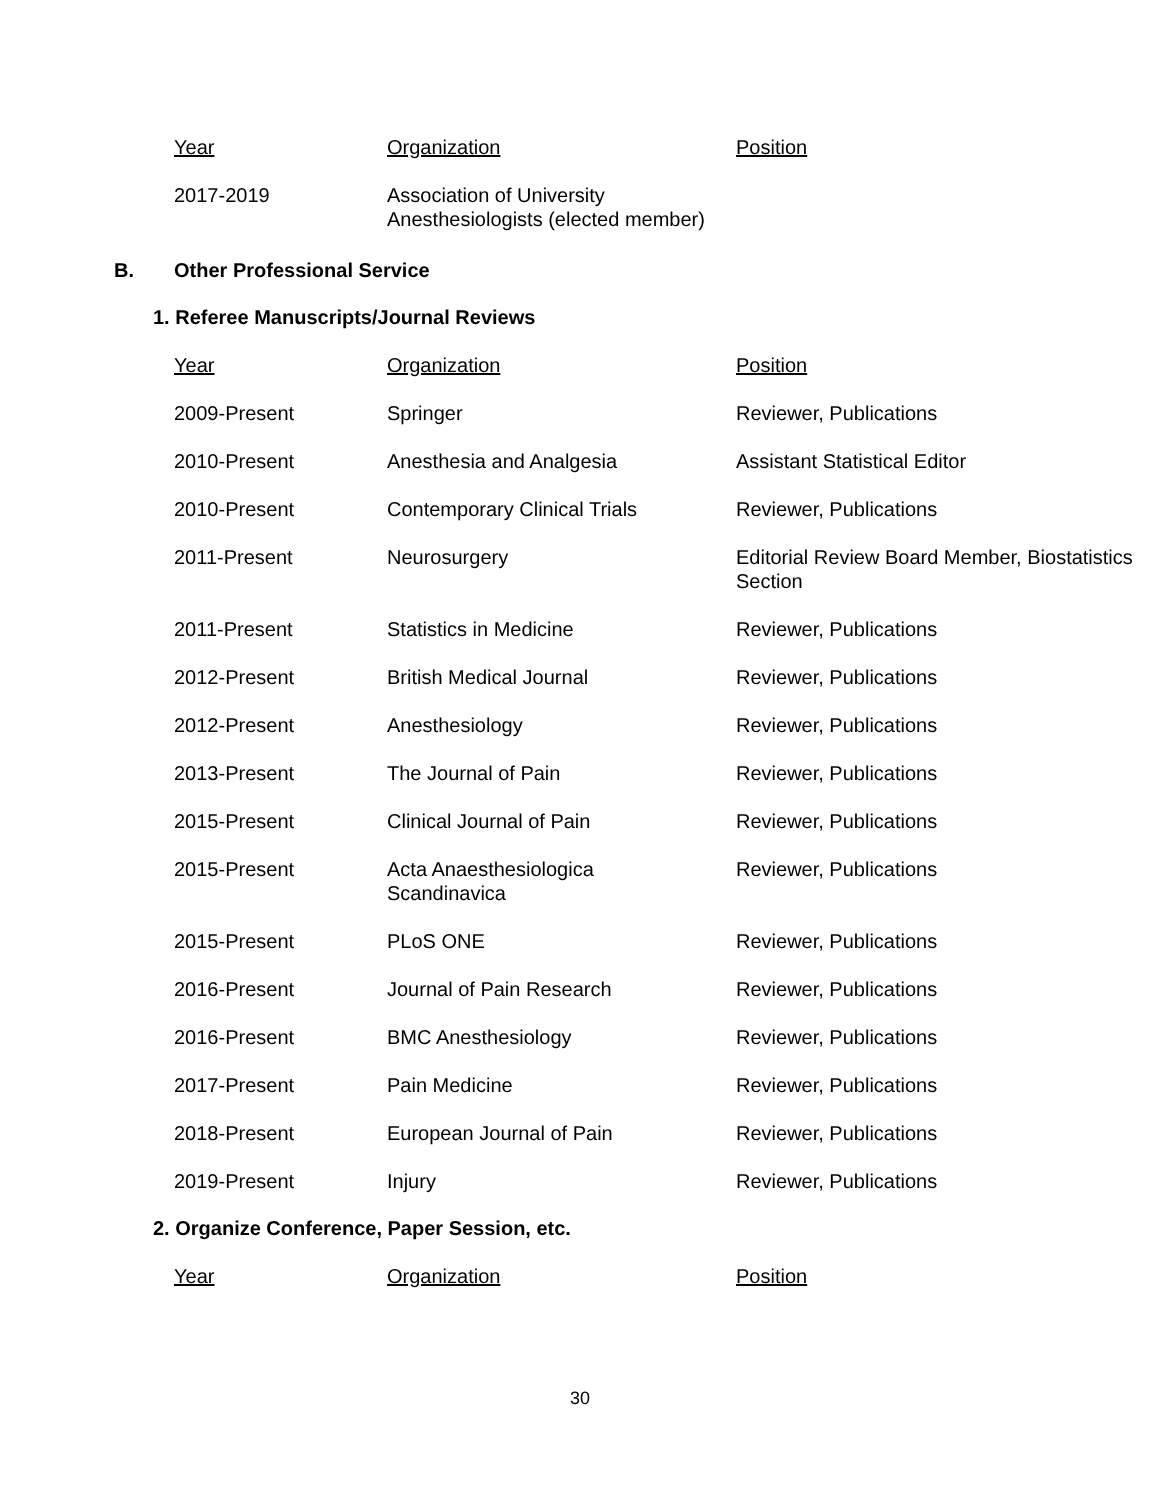| Year | Organization | Position |
| --- | --- | --- |
| 2017-2019 | Association of University Anesthesiologists (elected member) | |
B. Other Professional Service
1. Referee Manuscripts/Journal Reviews
| Year | Organization | Position |
| --- | --- | --- |
| 2009-Present | Springer | Reviewer, Publications |
| 2010-Present | Anesthesia and Analgesia | Assistant Statistical Editor |
| 2010-Present | Contemporary Clinical Trials | Reviewer, Publications |
| 2011-Present | Neurosurgery | Editorial Review Board Member, Biostatistics Section |
| 2011-Present | Statistics in Medicine | Reviewer, Publications |
| 2012-Present | British Medical Journal | Reviewer, Publications |
| 2012-Present | Anesthesiology | Reviewer, Publications |
| 2013-Present | The Journal of Pain | Reviewer, Publications |
| 2015-Present | Clinical Journal of Pain | Reviewer, Publications |
| 2015-Present | Acta Anaesthesiologica Scandinavica | Reviewer, Publications |
| 2015-Present | PLoS ONE | Reviewer, Publications |
| 2016-Present | Journal of Pain Research | Reviewer, Publications |
| 2016-Present | BMC Anesthesiology | Reviewer, Publications |
| 2017-Present | Pain Medicine | Reviewer, Publications |
| 2018-Present | European Journal of Pain | Reviewer, Publications |
| 2019-Present | Injury | Reviewer, Publications |
2. Organize Conference, Paper Session, etc.
| Year | Organization | Position |
| --- | --- | --- |
30